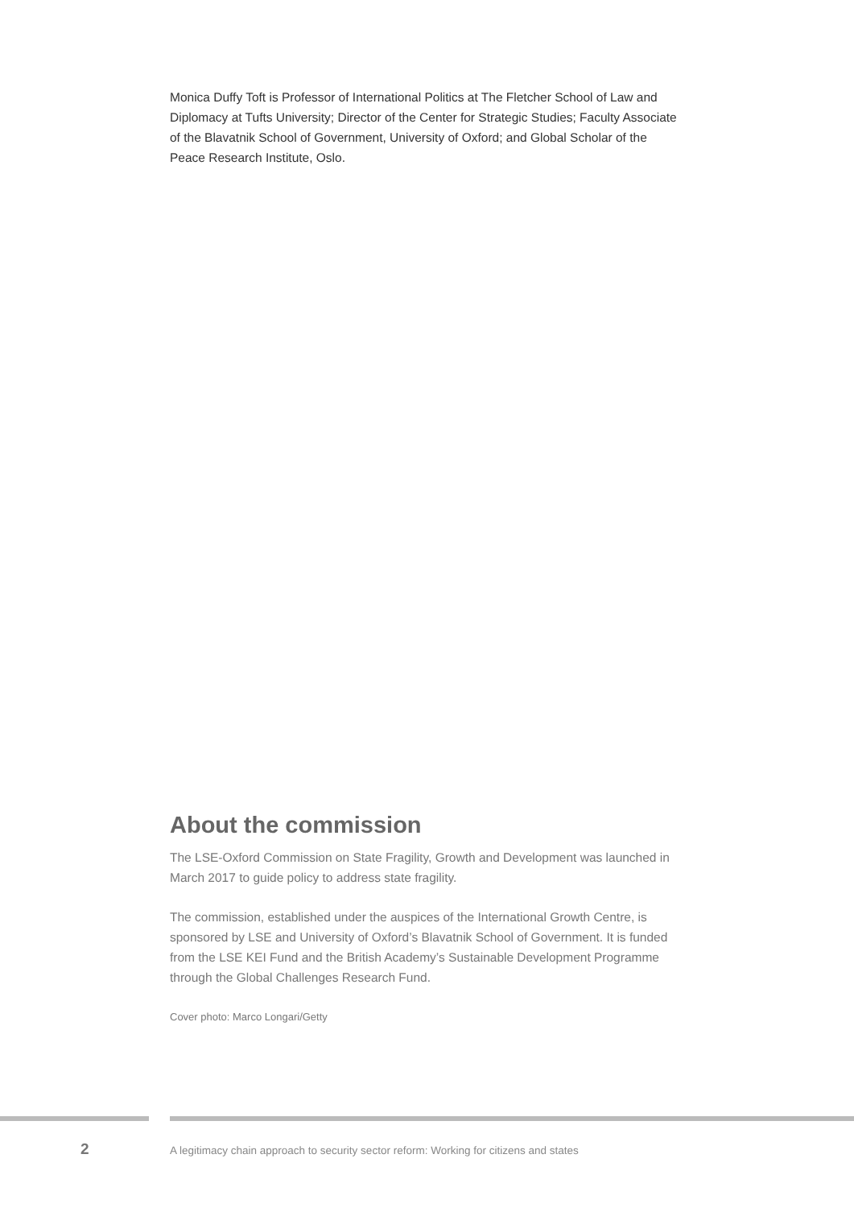Monica Duffy Toft is Professor of International Politics at The Fletcher School of Law and Diplomacy at Tufts University; Director of the Center for Strategic Studies; Faculty Associate of the Blavatnik School of Government, University of Oxford; and Global Scholar of the Peace Research Institute, Oslo.
About the commission
The LSE-Oxford Commission on State Fragility, Growth and Development was launched in March 2017 to guide policy to address state fragility.
The commission, established under the auspices of the International Growth Centre, is sponsored by LSE and University of Oxford’s Blavatnik School of Government. It is funded from the LSE KEI Fund and the British Academy’s Sustainable Development Programme through the Global Challenges Research Fund.
Cover photo: Marco Longari/Getty
2
A legitimacy chain approach to security sector reform: Working for citizens and states